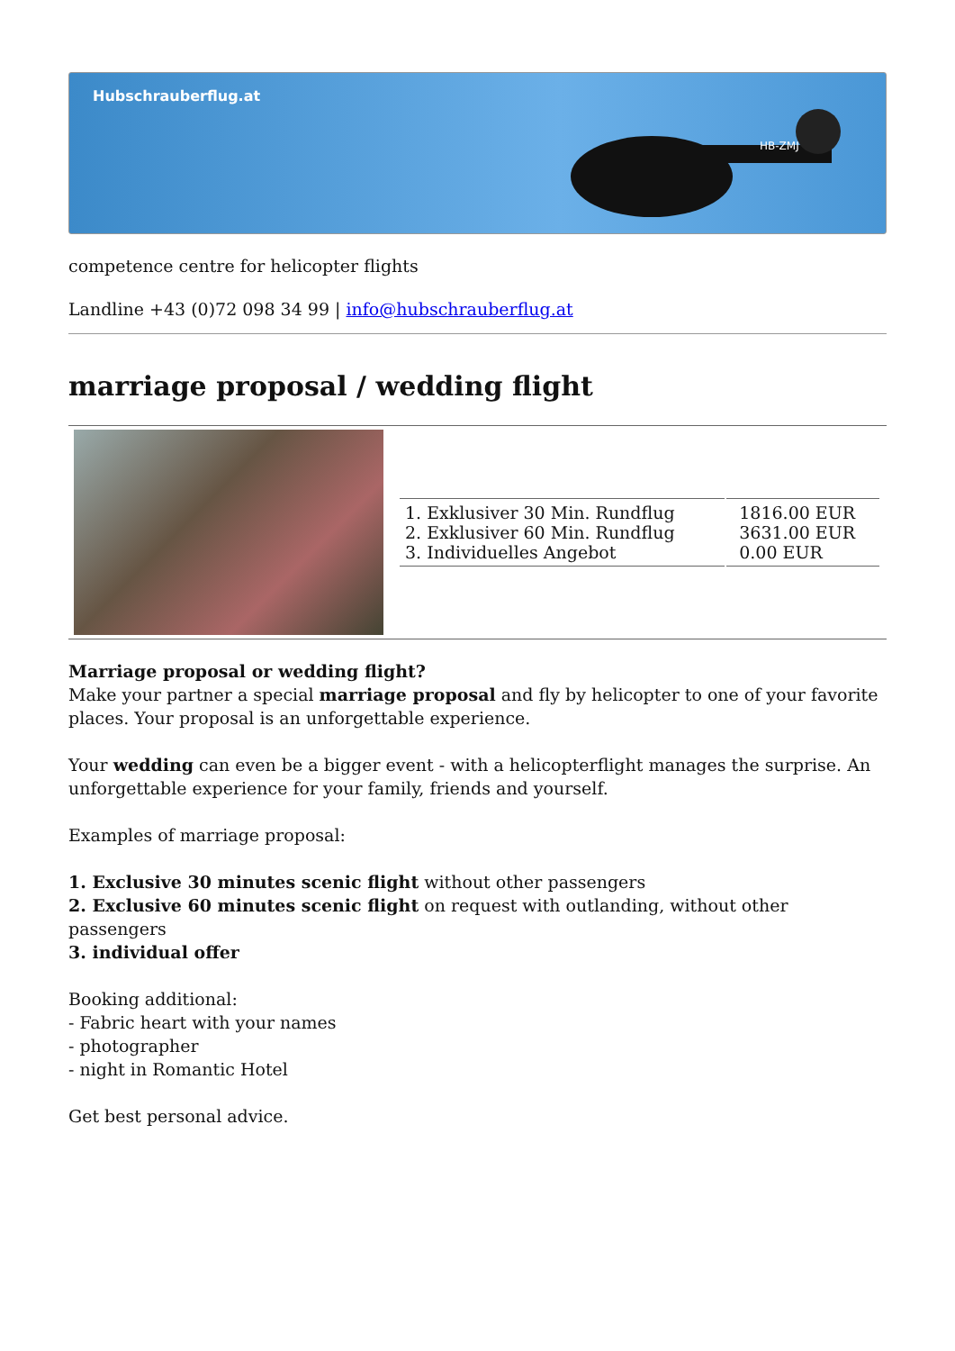Hubschrauberflug.at
HB-ZMJ
competence centre for helicopter flights
Landline +43 (0)72 098 34 99 | info@hubschrauberflug.at
marriage proposal / wedding flight
| 1. Exklusiver 30 Min. Rundflug 2. Exklusiver 60 Min. Rundflug 3. Individuelles Angebot | 1816.00 EUR 3631.00 EUR 0.00 EUR |
Marriage proposal or wedding flight?
Make your partner a special marriage proposal and fly by helicopter to one of your favorite places. Your proposal is an unforgettable experience.
Your wedding can even be a bigger event - with a helicopterflight manages the surprise. An unforgettable experience for your family, friends and yourself.
Examples of marriage proposal:
1. Exclusive 30 minutes scenic flight without other passengers
2. Exclusive 60 minutes scenic flight on request with outlanding, without other passengers
3. individual offer
Booking additional:
- Fabric heart with your names
- photographer
- night in Romantic Hotel
Get best personal advice.